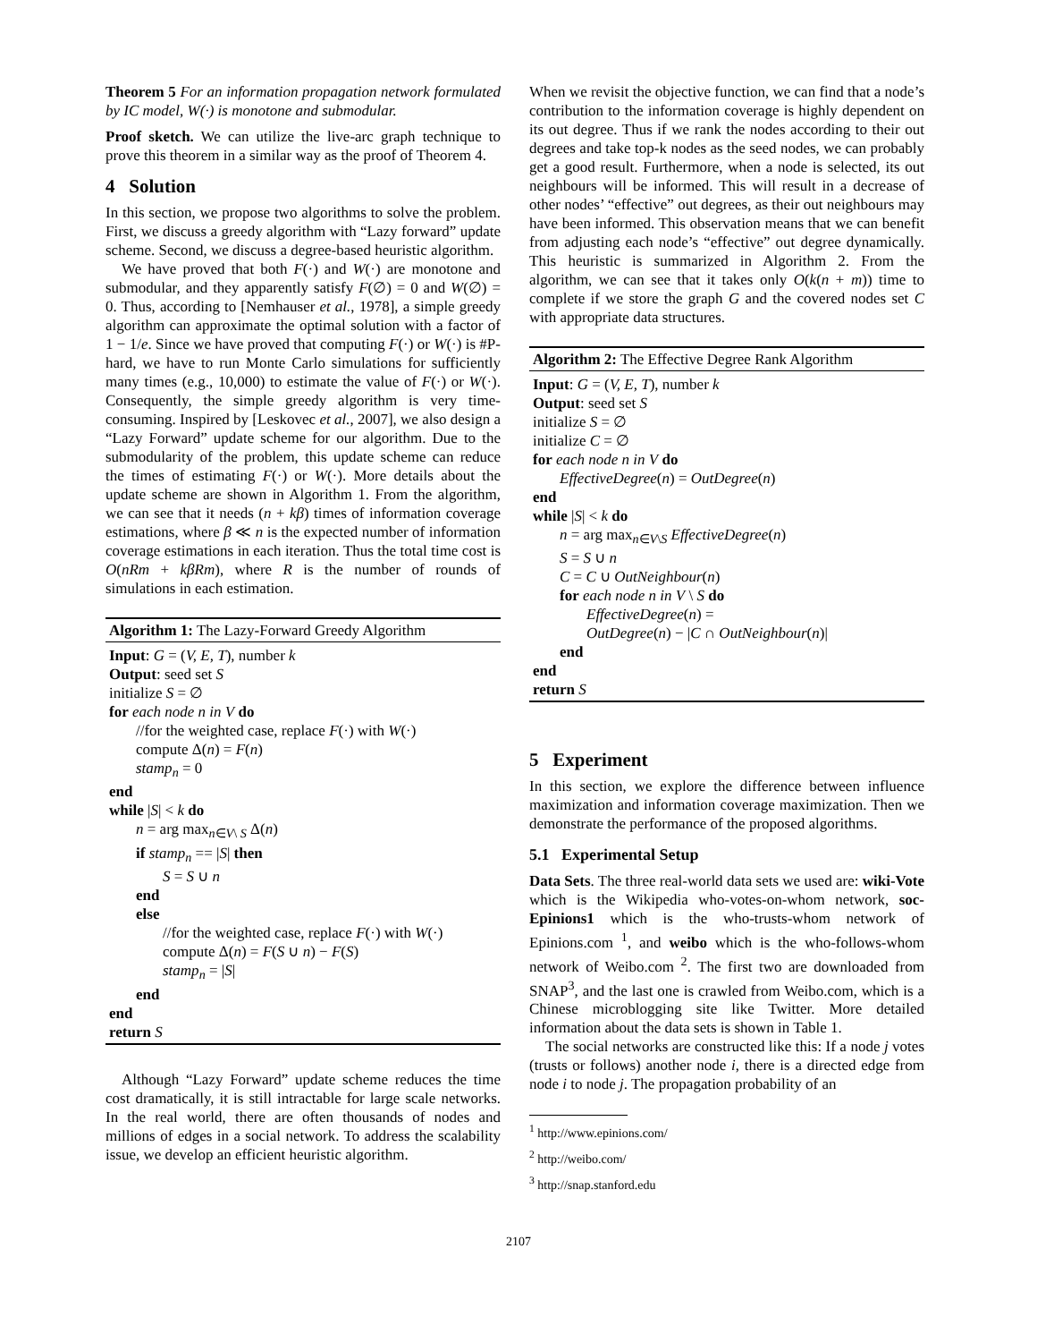Theorem 5 For an information propagation network formulated by IC model, W(·) is monotone and submodular.
Proof sketch. We can utilize the live-arc graph technique to prove this theorem in a similar way as the proof of Theorem 4.
4 Solution
In this section, we propose two algorithms to solve the problem. First, we discuss a greedy algorithm with “Lazy forward” update scheme. Second, we discuss a degree-based heuristic algorithm.
We have proved that both F(·) and W(·) are monotone and submodular, and they apparently satisfy F(∅) = 0 and W(∅) = 0. Thus, according to [Nemhauser et al., 1978], a simple greedy algorithm can approximate the optimal solution with a factor of 1 − 1/e. Since we have proved that computing F(·) or W(·) is #P-hard, we have to run Monte Carlo simulations for sufficiently many times (e.g., 10,000) to estimate the value of F(·) or W(·). Consequently, the simple greedy algorithm is very time-consuming. Inspired by [Leskovec et al., 2007], we also design a “Lazy Forward” update scheme for our algorithm. Due to the submodularity of the problem, this update scheme can reduce the times of estimating F(·) or W(·). More details about the update scheme are shown in Algorithm 1. From the algorithm, we can see that it needs (n + kβ) times of information coverage estimations, where β ≪ n is the expected number of information coverage estimations in each iteration. Thus the total time cost is O(nRm + kβRm), where R is the number of rounds of simulations in each estimation.
Algorithm 1: The Lazy-Forward Greedy Algorithm
Input: G = (V, E, T), number k
Output: seed set S
initialize S = ∅
for each node n in V do
//for the weighted case, replace F(·) with W(·)
compute Δ(n) = F(n)
stamp<sub>n</sub> = 0
end
while |S| < k do
n = arg max<sub>n∈V\ S</sub> Δ(n)
if stamp<sub>n</sub> == |S| then
S = S ∪ n
end
else
//for the weighted case, replace F(·) with W(·)
compute Δ(n) = F(S ∪ n) − F(S)
stamp<sub>n</sub> = |S|
end
end
return S
Although “Lazy Forward” update scheme reduces the time cost dramatically, it is still intractable for large scale networks. In the real world, there are often thousands of nodes and millions of edges in a social network. To address the scalability issue, we develop an efficient heuristic algorithm.
When we revisit the objective function, we can find that a node’s contribution to the information coverage is highly dependent on its out degree. Thus if we rank the nodes according to their out degrees and take top-k nodes as the seed nodes, we can probably get a good result. Furthermore, when a node is selected, its out neighbours will be informed. This will result in a decrease of other nodes’ “effective” out degrees, as their out neighbours may have been informed. This observation means that we can benefit from adjusting each node’s “effective” out degree dynamically. This heuristic is summarized in Algorithm 2. From the algorithm, we can see that it takes only O(k(n + m)) time to complete if we store the graph G and the covered nodes set C with appropriate data structures.
Algorithm 2: The Effective Degree Rank Algorithm
Input: G = (V, E, T), number k
Output: seed set S
initialize S = ∅
initialize C = ∅
for each node n in V do
EffectiveDegree(n) = OutDegree(n)
end
while |S| < k do
n = arg max<sub>n∈V\S</sub> EffectiveDegree(n)
S = S ∪ n
C = C ∪ OutNeighbour(n)
for each node n in V \ S do
EffectiveDegree(n) =
OutDegree(n) − |C ∩ OutNeighbour(n)|
end
end
return S
5 Experiment
In this section, we explore the difference between influence maximization and information coverage maximization. Then we demonstrate the performance of the proposed algorithms.
5.1 Experimental Setup
Data Sets. The three real-world data sets we used are: wiki-Vote which is the Wikipedia who-votes-on-whom network, soc-Epinions1 which is the who-trusts-whom network of Epinions.com <sup>1</sup>, and weibo which is the who-follows-whom network of Weibo.com <sup>2</sup>. The first two are downloaded from SNAP<sup>3</sup>, and the last one is crawled from Weibo.com, which is a Chinese microblogging site like Twitter. More detailed information about the data sets is shown in Table 1.
The social networks are constructed like this: If a node j votes (trusts or follows) another node i, there is a directed edge from node i to node j. The propagation probability of an
<sup>1</sup> http://www.epinions.com/
<sup>2</sup> http://weibo.com/
<sup>3</sup> http://snap.stanford.edu
2107